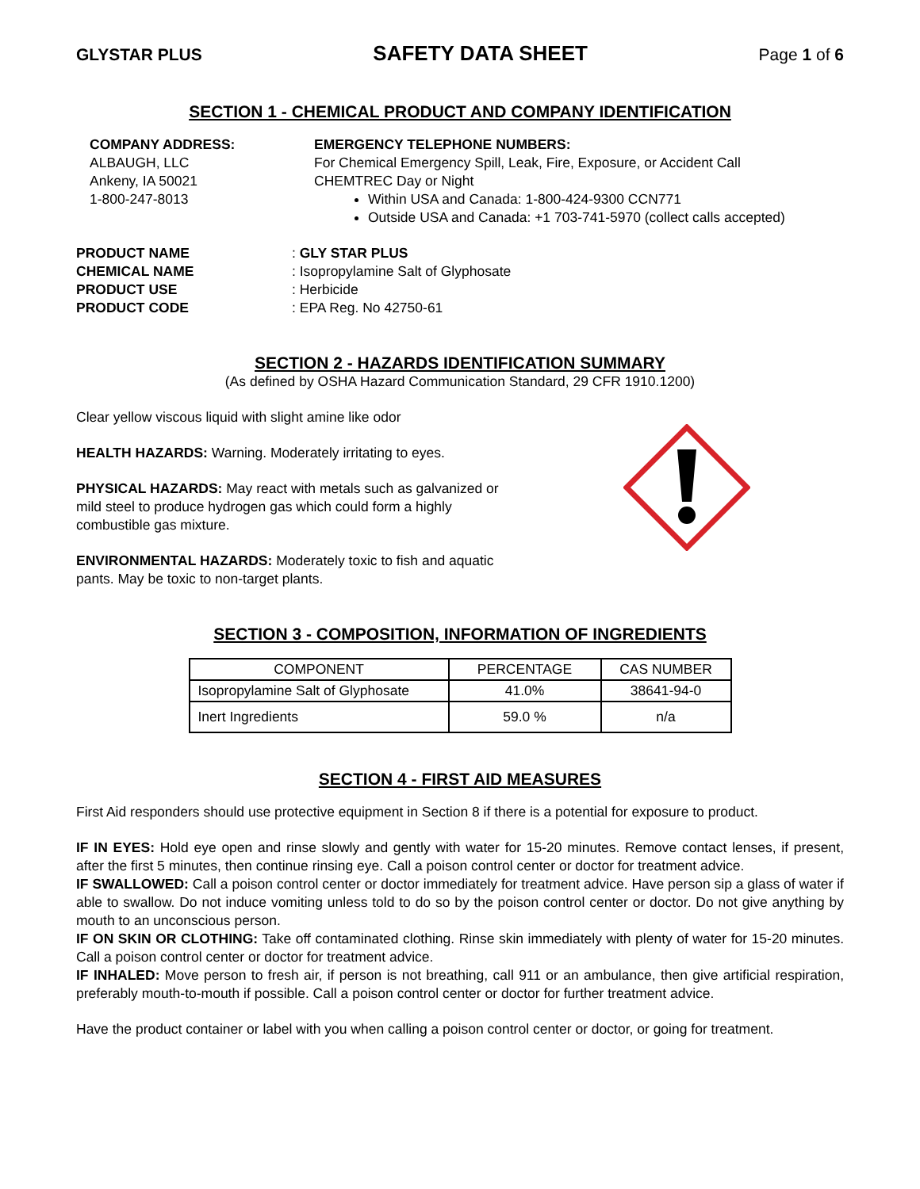GLYSTAR PLUS SAFETY DATA SHEET Page 1 of 6
SECTION 1 - CHEMICAL PRODUCT AND COMPANY IDENTIFICATION
COMPANY ADDRESS:
ALBAUGH, LLC
Ankeny, IA 50021
1-800-247-8013
EMERGENCY TELEPHONE NUMBERS:
For Chemical Emergency Spill, Leak, Fire, Exposure, or Accident Call
CHEMTREC Day or Night
Within USA and Canada: 1-800-424-9300 CCN771
Outside USA and Canada: +1 703-741-5970 (collect calls accepted)
PRODUCT NAME: GLY STAR PLUS CHEMICAL NAME: Isopropylamine Salt of Glyphosate PRODUCT USE: Herbicide PRODUCT CODE: EPA Reg. No 42750-61
SECTION 2 - HAZARDS IDENTIFICATION SUMMARY
(As defined by OSHA Hazard Communication Standard, 29 CFR 1910.1200)
Clear yellow viscous liquid with slight amine like odor
HEALTH HAZARDS: Warning. Moderately irritating to eyes.
PHYSICAL HAZARDS: May react with metals such as galvanized or mild steel to produce hydrogen gas which could form a highly combustible gas mixture.
ENVIRONMENTAL HAZARDS: Moderately toxic to fish and aquatic pants. May be toxic to non-target plants.
SECTION 3 - COMPOSITION, INFORMATION OF INGREDIENTS
| COMPONENT | PERCENTAGE | CAS NUMBER |
| Isopropylamine Salt of Glyphosate | 41.0% | 38641-94-0 |
| Inert Ingredients | 59.0 % | n/a |
SECTION 4 - FIRST AID MEASURES
First Aid responders should use protective equipment in Section 8 if there is a potential for exposure to product.
IF IN EYES: Hold eye open and rinse slowly and gently with water for 15-20 minutes. Remove contact lenses, if present, after the first 5 minutes, then continue rinsing eye. Call a poison control center or doctor for treatment advice.
IF SWALLOWED: Call a poison control center or doctor immediately for treatment advice. Have person sip a glass of water if able to swallow. Do not induce vomiting unless told to do so by the poison control center or doctor. Do not give anything by mouth to an unconscious person.
IF ON SKIN OR CLOTHING: Take off contaminated clothing. Rinse skin immediately with plenty of water for 15-20 minutes. Call a poison control center or doctor for treatment advice.
IF INHALED: Move person to fresh air, if person is not breathing, call 911 or an ambulance, then give artificial respiration, preferably mouth-to-mouth if possible. Call a poison control center or doctor for further treatment advice.
Have the product container or label with you when calling a poison control center or doctor, or going for treatment.